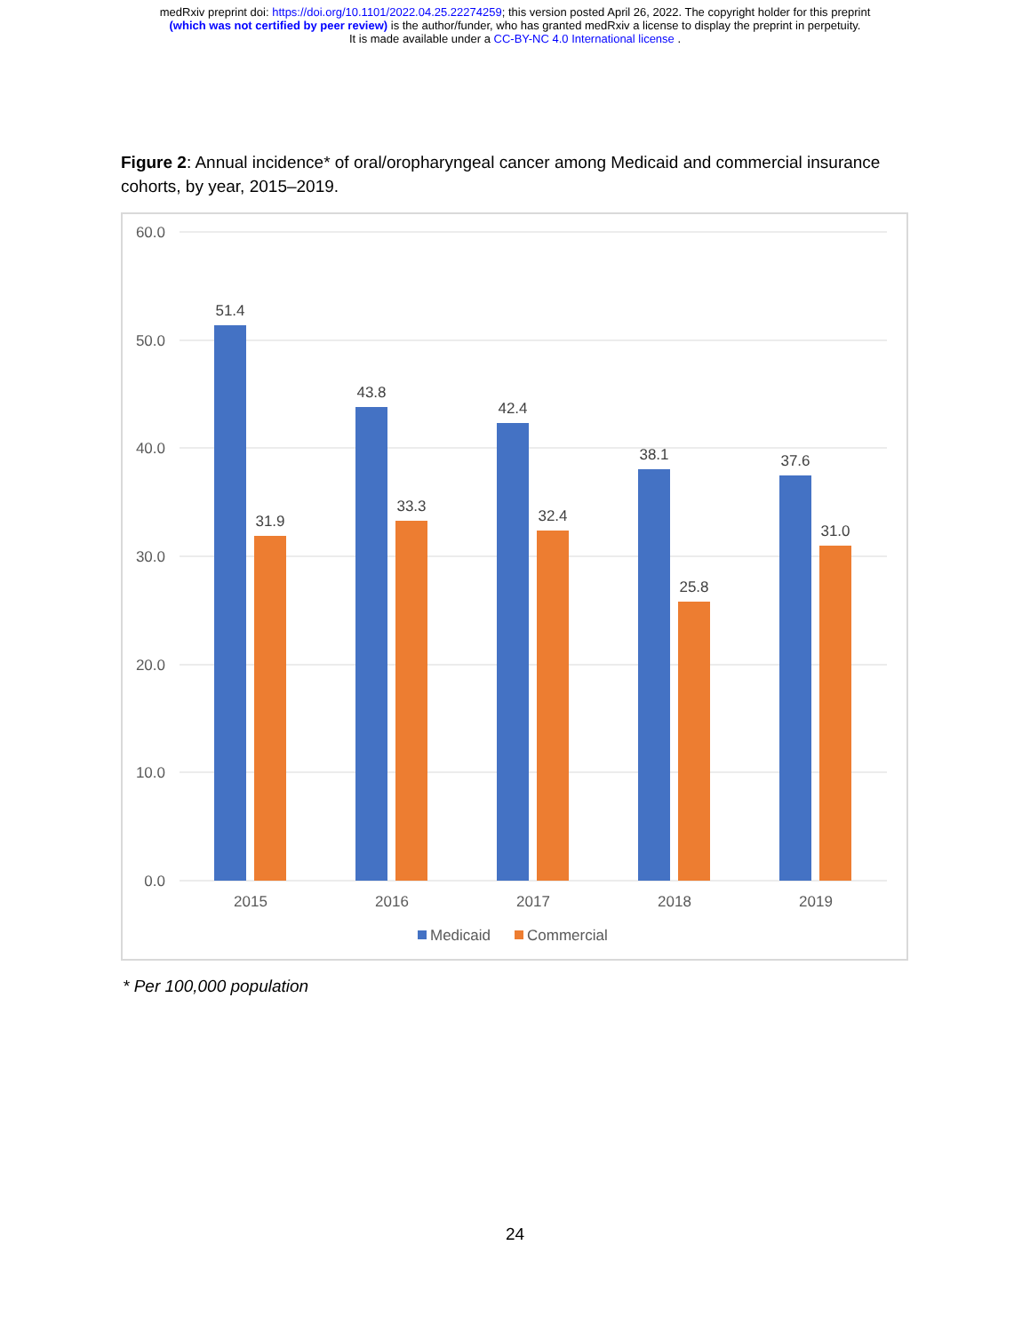medRxiv preprint doi: https://doi.org/10.1101/2022.04.25.22274259; this version posted April 26, 2022. The copyright holder for this preprint
(which was not certified by peer review) is the author/funder, who has granted medRxiv a license to display the preprint in perpetuity.
It is made available under a CC-BY-NC 4.0 International license .
Figure 2: Annual incidence* of oral/oropharyngeal cancer among Medicaid and commercial insurance cohorts, by year, 2015–2019.
60.0
50.0
40.0
30.0
20.0
10.0
0.0
51.4
31.9
43.8
33.3
42.4
32.4
38.1
25.8
37.6
31.0
2015
2016
2017
2018
2019
Medicaid
Commercial
* Per 100,000 population
24